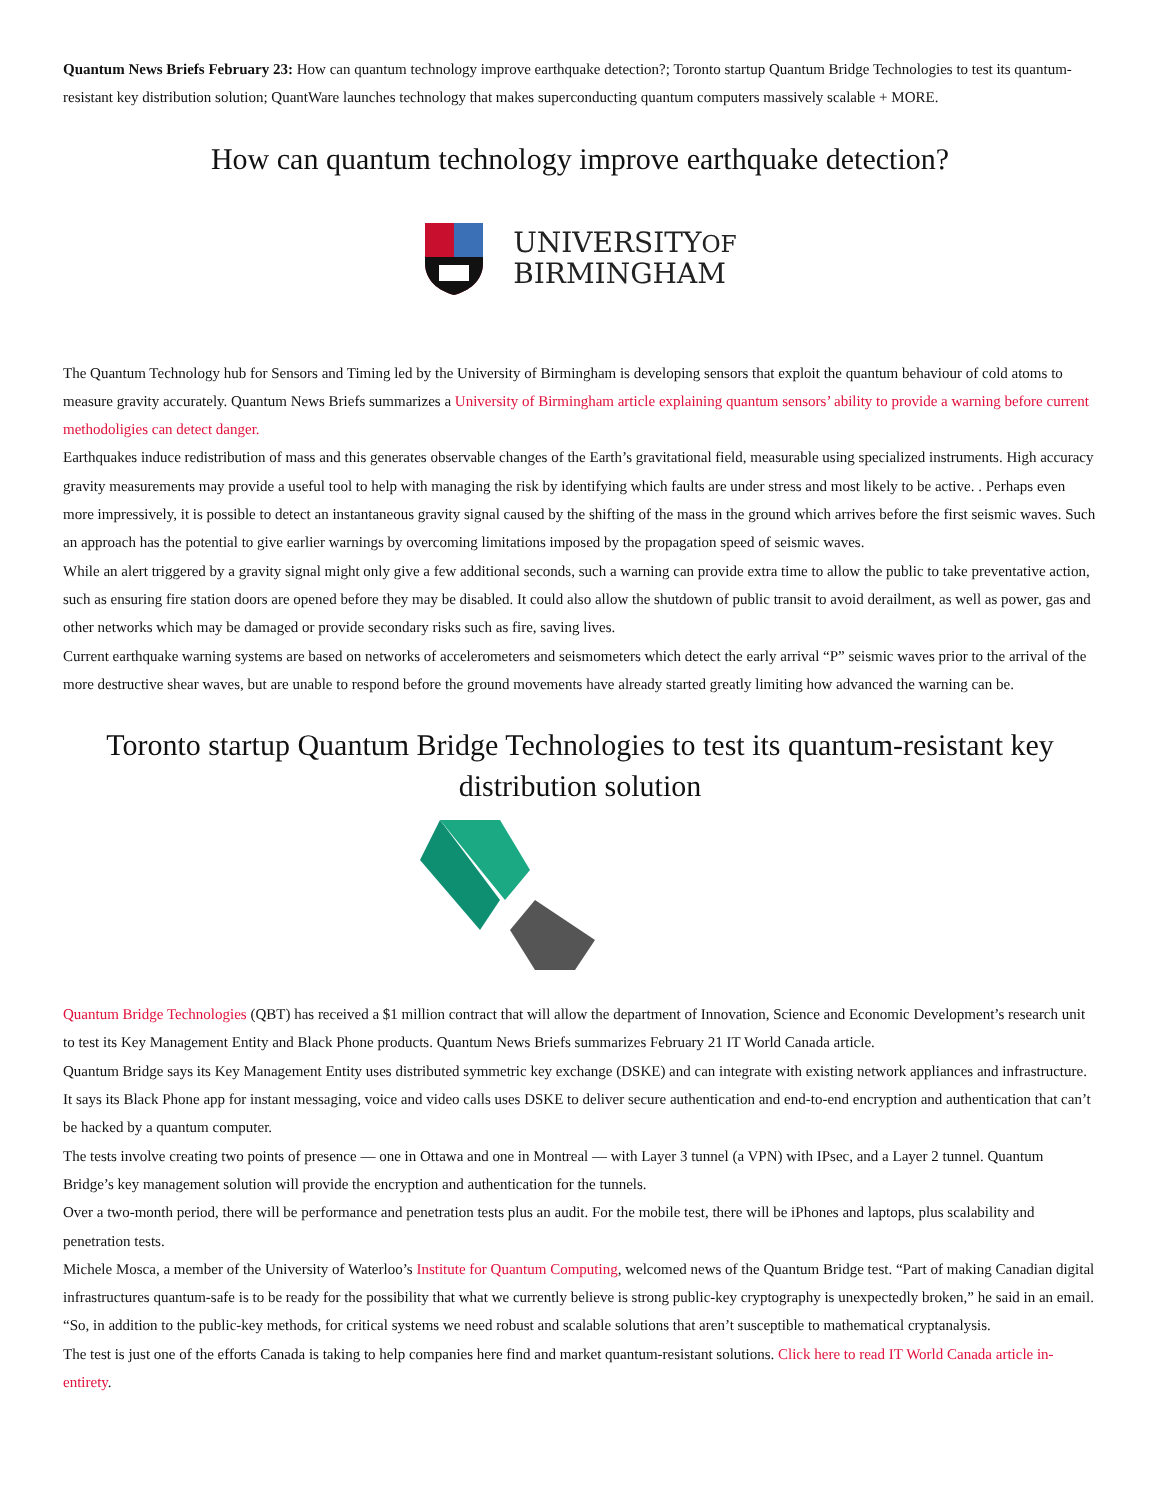Quantum News Briefs February 23: How can quantum technology improve earthquake detection?; Toronto startup Quantum Bridge Technologies to test its quantum-resistant key distribution solution; QuantWare launches technology that makes superconducting quantum computers massively scalable + MORE.
How can quantum technology improve earthquake detection?
UNIVERSITYOF
BIRMINGHAM
The Quantum Technology hub for Sensors and Timing led by the University of Birmingham is developing sensors that exploit the quantum behaviour of cold atoms to measure gravity accurately. Quantum News Briefs summarizes a University of Birmingham article explaining quantum sensors’ ability to provide a warning before current methodoligies can detect danger.
Earthquakes induce redistribution of mass and this generates observable changes of the Earth’s gravitational field, measurable using specialized instruments. High accuracy gravity measurements may provide a useful tool to help with managing the risk by identifying which faults are under stress and most likely to be active. . Perhaps even more impressively, it is possible to detect an instantaneous gravity signal caused by the shifting of the mass in the ground which arrives before the first seismic waves. Such an approach has the potential to give earlier warnings by overcoming limitations imposed by the propagation speed of seismic waves.
While an alert triggered by a gravity signal might only give a few additional seconds, such a warning can provide extra time to allow the public to take preventative action, such as ensuring fire station doors are opened before they may be disabled. It could also allow the shutdown of public transit to avoid derailment, as well as power, gas and other networks which may be damaged or provide secondary risks such as fire, saving lives.
Current earthquake warning systems are based on networks of accelerometers and seismometers which detect the early arrival “P” seismic waves prior to the arrival of the more destructive shear waves, but are unable to respond before the ground movements have already started greatly limiting how advanced the warning can be.
Toronto startup Quantum Bridge Technologies to test its quantum-resistant key distribution solution
Quantum Bridge Technologies (QBT) has received a $1 million contract that will allow the department of Innovation, Science and Economic Development’s research unit to test its Key Management Entity and Black Phone products. Quantum News Briefs summarizes February 21 IT World Canada article.
Quantum Bridge says its Key Management Entity uses distributed symmetric key exchange (DSKE) and can integrate with existing network appliances and infrastructure. It says its Black Phone app for instant messaging, voice and video calls uses DSKE to deliver secure authentication and end-to-end encryption and authentication that can’t be hacked by a quantum computer.
The tests involve creating two points of presence — one in Ottawa and one in Montreal — with Layer 3 tunnel (a VPN) with IPsec, and a Layer 2 tunnel. Quantum Bridge’s key management solution will provide the encryption and authentication for the tunnels.
Over a two-month period, there will be performance and penetration tests plus an audit. For the mobile test, there will be iPhones and laptops, plus scalability and penetration tests.
Michele Mosca, a member of the University of Waterloo’s Institute for Quantum Computing, welcomed news of the Quantum Bridge test. “Part of making Canadian digital infrastructures quantum-safe is to be ready for the possibility that what we currently believe is strong public-key cryptography is unexpectedly broken,” he said in an email. “So, in addition to the public-key methods, for critical systems we need robust and scalable solutions that aren’t susceptible to mathematical cryptanalysis.
The test is just one of the efforts Canada is taking to help companies here find and market quantum-resistant solutions. Click here to read IT World Canada article in-entirety.